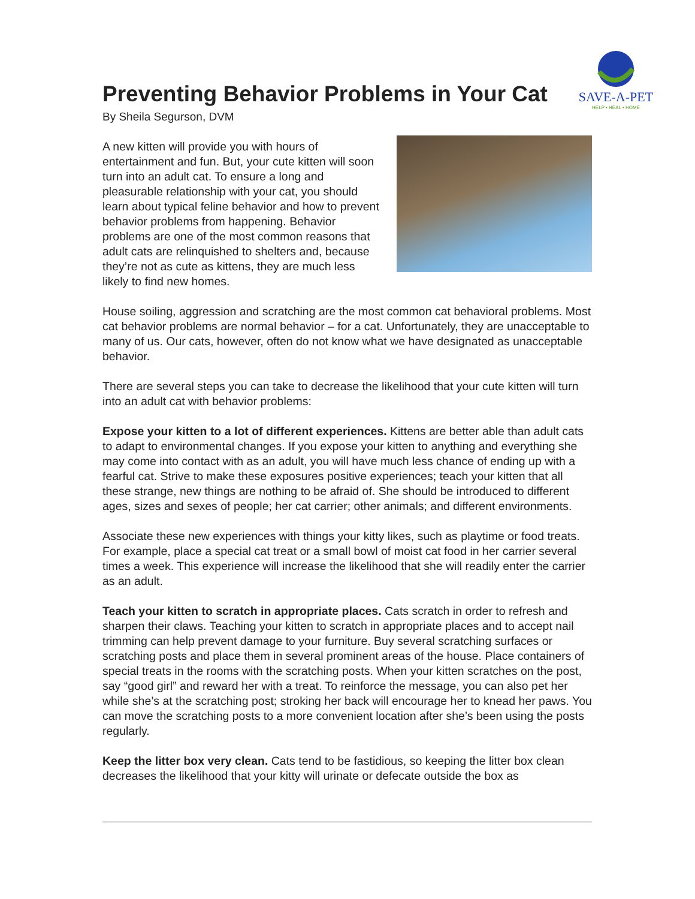Preventing Behavior Problems in Your Cat
SAVE-A-PET
HELP • HEAL • HOME
By Sheila Segurson, DVM
A new kitten will provide you with hours of entertainment and fun. But, your cute kitten will soon turn into an adult cat. To ensure a long and pleasurable relationship with your cat, you should learn about typical feline behavior and how to prevent behavior problems from happening. Behavior problems are one of the most common reasons that adult cats are relinquished to shelters and, because they’re not as cute as kittens, they are much less likely to find new homes.
House soiling, aggression and scratching are the most common cat behavioral problems. Most cat behavior problems are normal behavior – for a cat. Unfortunately, they are unacceptable to many of us. Our cats, however, often do not know what we have designated as unacceptable behavior.
There are several steps you can take to decrease the likelihood that your cute kitten will turn into an adult cat with behavior problems:
Expose your kitten to a lot of different experiences. Kittens are better able than adult cats to adapt to environmental changes. If you expose your kitten to anything and everything she may come into contact with as an adult, you will have much less chance of ending up with a fearful cat. Strive to make these exposures positive experiences; teach your kitten that all these strange, new things are nothing to be afraid of. She should be introduced to different ages, sizes and sexes of people; her cat carrier; other animals; and different environments.
Associate these new experiences with things your kitty likes, such as playtime or food treats. For example, place a special cat treat or a small bowl of moist cat food in her carrier several times a week. This experience will increase the likelihood that she will readily enter the carrier as an adult.
Teach your kitten to scratch in appropriate places. Cats scratch in order to refresh and sharpen their claws. Teaching your kitten to scratch in appropriate places and to accept nail trimming can help prevent damage to your furniture. Buy several scratching surfaces or scratching posts and place them in several prominent areas of the house. Place containers of special treats in the rooms with the scratching posts. When your kitten scratches on the post, say “good girl” and reward her with a treat. To reinforce the message, you can also pet her while she’s at the scratching post; stroking her back will encourage her to knead her paws. You can move the scratching posts to a more convenient location after she’s been using the posts regularly.
Keep the litter box very clean. Cats tend to be fastidious, so keeping the litter box clean decreases the likelihood that your kitty will urinate or defecate outside the box as